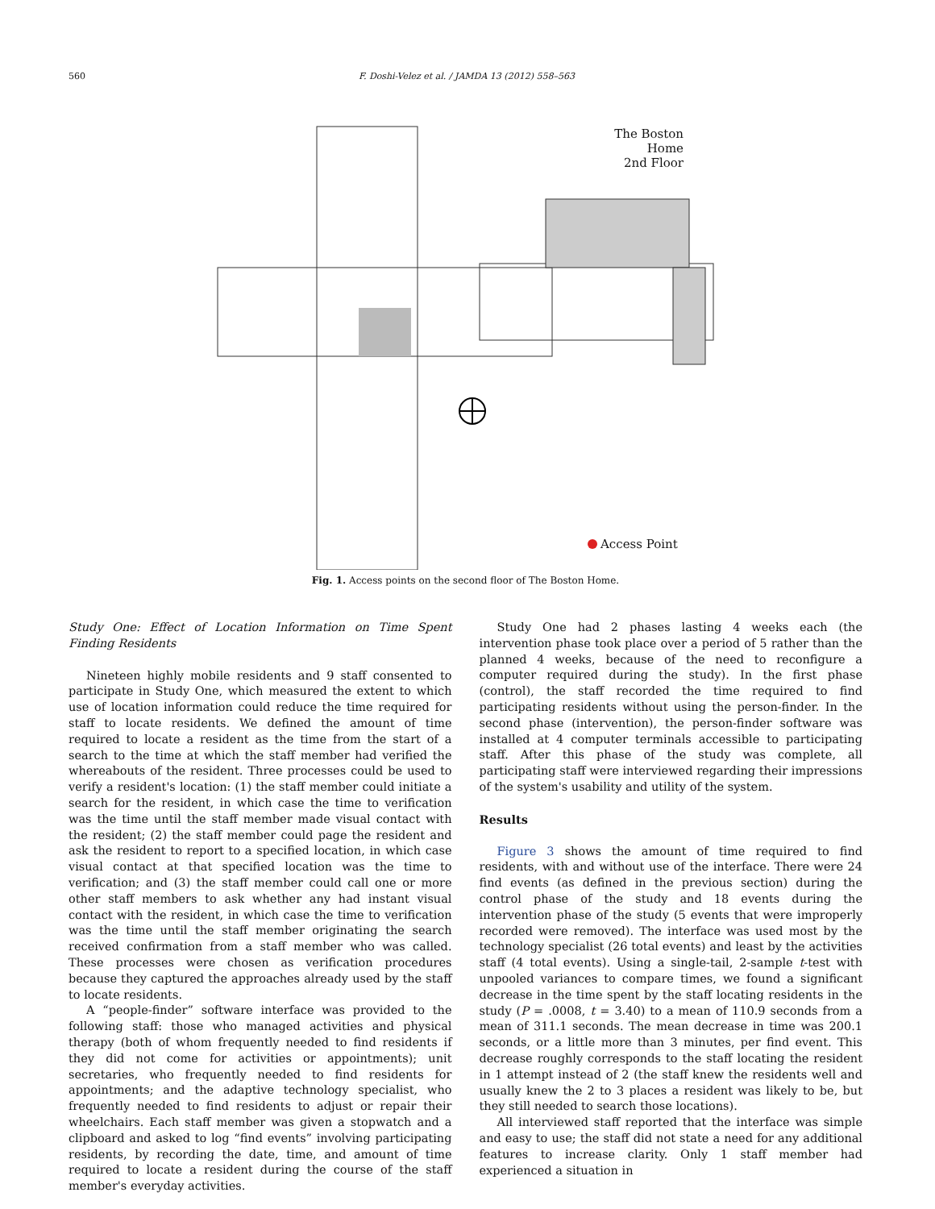560 F. Doshi-Velez et al. / JAMDA 13 (2012) 558–563
The Boston Home
2nd Floor
Access Point
Fig. 1. Access points on the second floor of The Boston Home.
Study One: Effect of Location Information on Time Spent Finding Residents
Nineteen highly mobile residents and 9 staff consented to participate in Study One, which measured the extent to which use of location information could reduce the time required for staff to locate residents. We defined the amount of time required to locate a resident as the time from the start of a search to the time at which the staff member had verified the whereabouts of the resident. Three processes could be used to verify a resident's location: (1) the staff member could initiate a search for the resident, in which case the time to verification was the time until the staff member made visual contact with the resident; (2) the staff member could page the resident and ask the resident to report to a specified location, in which case visual contact at that specified location was the time to verification; and (3) the staff member could call one or more other staff members to ask whether any had instant visual contact with the resident, in which case the time to verification was the time until the staff member originating the search received confirmation from a staff member who was called. These processes were chosen as verification procedures because they captured the approaches already used by the staff to locate residents.
A “people-finder” software interface was provided to the following staff: those who managed activities and physical therapy (both of whom frequently needed to find residents if they did not come for activities or appointments); unit secretaries, who frequently needed to find residents for appointments; and the adaptive technology specialist, who frequently needed to find residents to adjust or repair their wheelchairs. Each staff member was given a stopwatch and a clipboard and asked to log “find events” involving participating residents, by recording the date, time, and amount of time required to locate a resident during the course of the staff member's everyday activities.
Study One had 2 phases lasting 4 weeks each (the intervention phase took place over a period of 5 rather than the planned 4 weeks, because of the need to reconfigure a computer required during the study). In the first phase (control), the staff recorded the time required to find participating residents without using the person-finder. In the second phase (intervention), the person-finder software was installed at 4 computer terminals accessible to participating staff. After this phase of the study was complete, all participating staff were interviewed regarding their impressions of the system's usability and utility of the system.
Results
Figure 3 shows the amount of time required to find residents, with and without use of the interface. There were 24 find events (as defined in the previous section) during the control phase of the study and 18 events during the intervention phase of the study (5 events that were improperly recorded were removed). The interface was used most by the technology specialist (26 total events) and least by the activities staff (4 total events). Using a single-tail, 2-sample t-test with unpooled variances to compare times, we found a significant decrease in the time spent by the staff locating residents in the study (P = .0008, t = 3.40) to a mean of 110.9 seconds from a mean of 311.1 seconds. The mean decrease in time was 200.1 seconds, or a little more than 3 minutes, per find event. This decrease roughly corresponds to the staff locating the resident in 1 attempt instead of 2 (the staff knew the residents well and usually knew the 2 to 3 places a resident was likely to be, but they still needed to search those locations).
All interviewed staff reported that the interface was simple and easy to use; the staff did not state a need for any additional features to increase clarity. Only 1 staff member had experienced a situation in